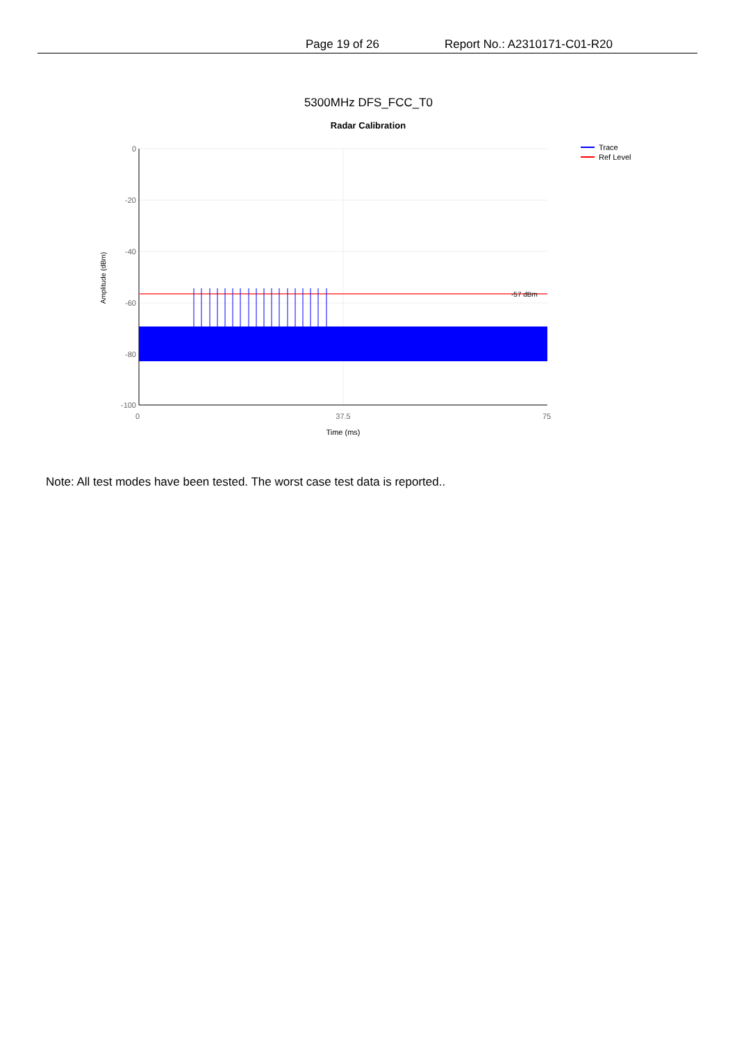Page 19 of 26 Report No.: A2310171-C01-R20
5300MHz DFS_FCC_T0
Radar Calibration
0
-20
-40
-60
-80
-100
0
37.5
75
Time (ms)
Amplitude (dBm)
-57 dBm
Trace
Ref Level
Note: All test modes have been tested. The worst case test data is reported..